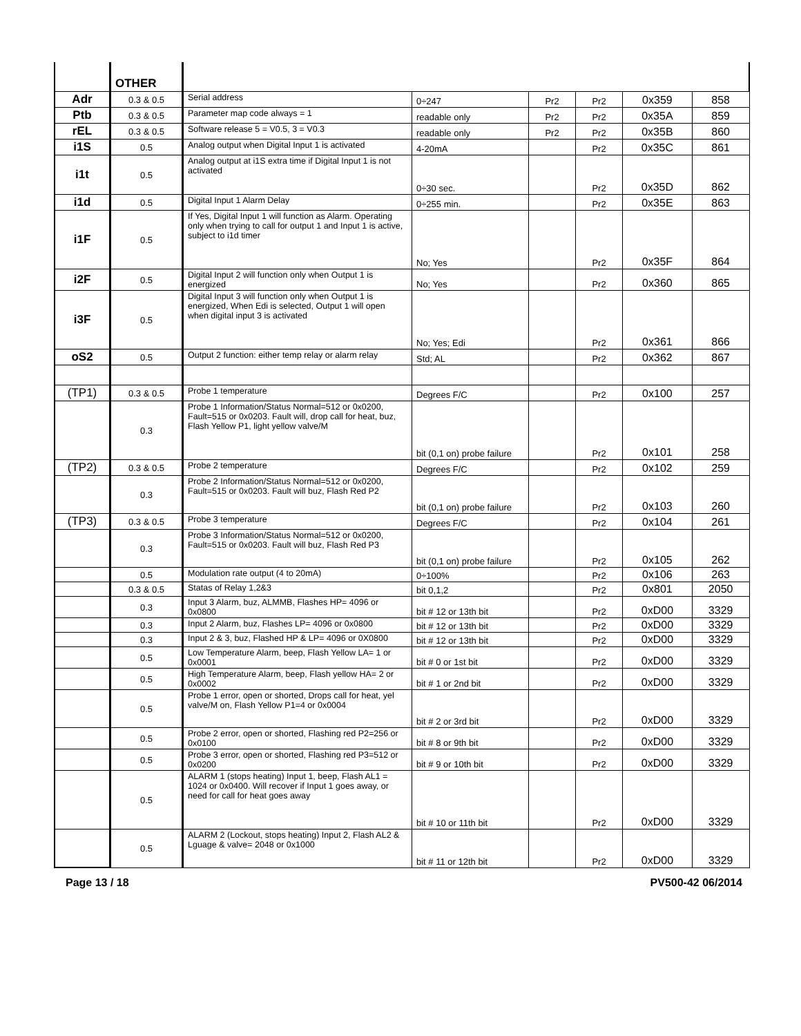| | OTHER | | | | | | |
| Adr | 0.3 & 0.5 | Serial address | 0÷247 | Pr2 | Pr2 | 0x359 | 858 |
| Ptb | 0.3 & 0.5 | Parameter map code always = 1 | readable only | Pr2 | Pr2 | 0x35A | 859 |
| rEL | 0.3 & 0.5 | Software release 5 = V0.5, 3 = V0.3 | readable only | Pr2 | Pr2 | 0x35B | 860 |
| i1S | 0.5 | Analog output when Digital Input 1 is activated | 4-20mA | | Pr2 | 0x35C | 861 |
| i1t | 0.5 | Analog output at i1S extra time if Digital Input 1 is not activated | 0÷30 sec. | | Pr2 | 0x35D | 862 |
| i1d | 0.5 | Digital Input 1 Alarm Delay | 0÷255 min. | | Pr2 | 0x35E | 863 |
| i1F | 0.5 | If Yes, Digital Input 1 will function as Alarm. Operating only when trying to call for output 1 and Input 1 is active, subject to i1d timer | No; Yes | | Pr2 | 0x35F | 864 |
| i2F | 0.5 | Digital Input 2 will function only when Output 1 is energized | No; Yes | | Pr2 | 0x360 | 865 |
| i3F | 0.5 | Digital Input 3 will function only when Output 1 is energized, When Edi is selected, Output 1 will open when digital input 3 is activated | No; Yes; Edi | | Pr2 | 0x361 | 866 |
| oS2 | 0.5 | Output 2 function: either temp relay or alarm relay | Std; AL | | Pr2 | 0x362 | 867 |
| (TP1) | 0.3 & 0.5 | Probe 1 temperature | Degrees F/C | | Pr2 | 0x100 | 257 |
| | 0.3 | Probe 1 Information/Status Normal=512 or 0x0200, Fault=515 or 0x0203. Fault will, drop call for heat, buz, Flash Yellow P1, light yellow valve/M | bit (0,1 on) probe failure | | Pr2 | 0x101 | 258 |
| (TP2) | 0.3 & 0.5 | Probe 2 temperature | Degrees F/C | | Pr2 | 0x102 | 259 |
| | 0.3 | Probe 2 Information/Status Normal=512 or 0x0200, Fault=515 or 0x0203. Fault will buz, Flash Red P2 | bit (0,1 on) probe failure | | Pr2 | 0x103 | 260 |
| (TP3) | 0.3 & 0.5 | Probe 3 temperature | Degrees F/C | | Pr2 | 0x104 | 261 |
| | 0.3 | Probe 3 Information/Status Normal=512 or 0x0200, Fault=515 or 0x0203. Fault will buz, Flash Red P3 | bit (0,1 on) probe failure | | Pr2 | 0x105 | 262 |
| | 0.5 | Modulation rate output (4 to 20mA) | 0÷100% | | Pr2 | 0x106 | 263 |
| | 0.3 & 0.5 | Statas of Relay 1,2&3 | bit 0,1,2 | | Pr2 | 0x801 | 2050 |
| | 0.3 | Input 3 Alarm, buz, ALMMB, Flashes HP= 4096 or 0x0800 | bit # 12 or 13th bit | | Pr2 | 0xD00 | 3329 |
| | 0.3 | Input 2 Alarm, buz, Flashes LP= 4096 or 0x0800 | bit # 12 or 13th bit | | Pr2 | 0xD00 | 3329 |
| | 0.3 | Input 2 & 3, buz, Flashed HP & LP= 4096 or 0X0800 | bit # 12 or 13th bit | | Pr2 | 0xD00 | 3329 |
| | 0.5 | Low Temperature Alarm, beep, Flash Yellow LA= 1 or 0x0001 | bit # 0 or 1st bit | | Pr2 | 0xD00 | 3329 |
| | 0.5 | High Temperature Alarm, beep, Flash yellow HA= 2 or 0x0002 | bit # 1 or 2nd bit | | Pr2 | 0xD00 | 3329 |
| | 0.5 | Probe 1 error, open or shorted, Drops call for heat, yel valve/M on, Flash Yellow P1=4 or 0x0004 | bit # 2 or 3rd bit | | Pr2 | 0xD00 | 3329 |
| | 0.5 | Probe 2 error, open or shorted, Flashing red P2=256 or 0x0100 | bit # 8 or 9th bit | | Pr2 | 0xD00 | 3329 |
| | 0.5 | Probe 3 error, open or shorted, Flashing red P3=512 or 0x0200 | bit # 9 or 10th bit | | Pr2 | 0xD00 | 3329 |
| | 0.5 | ALARM 1 (stops heating) Input 1, beep, Flash AL1 = 1024 or 0x0400. Will recover if Input 1 goes away, or need for call for heat goes away | bit # 10 or 11th bit | | Pr2 | 0xD00 | 3329 |
| | 0.5 | ALARM 2 (Lockout, stops heating) Input 2, Flash AL2 & Lguage & valve= 2048 or 0x1000 | bit # 11 or 12th bit | | Pr2 | 0xD00 | 3329 |
Page 13 / 18 PV500-42 06/2014